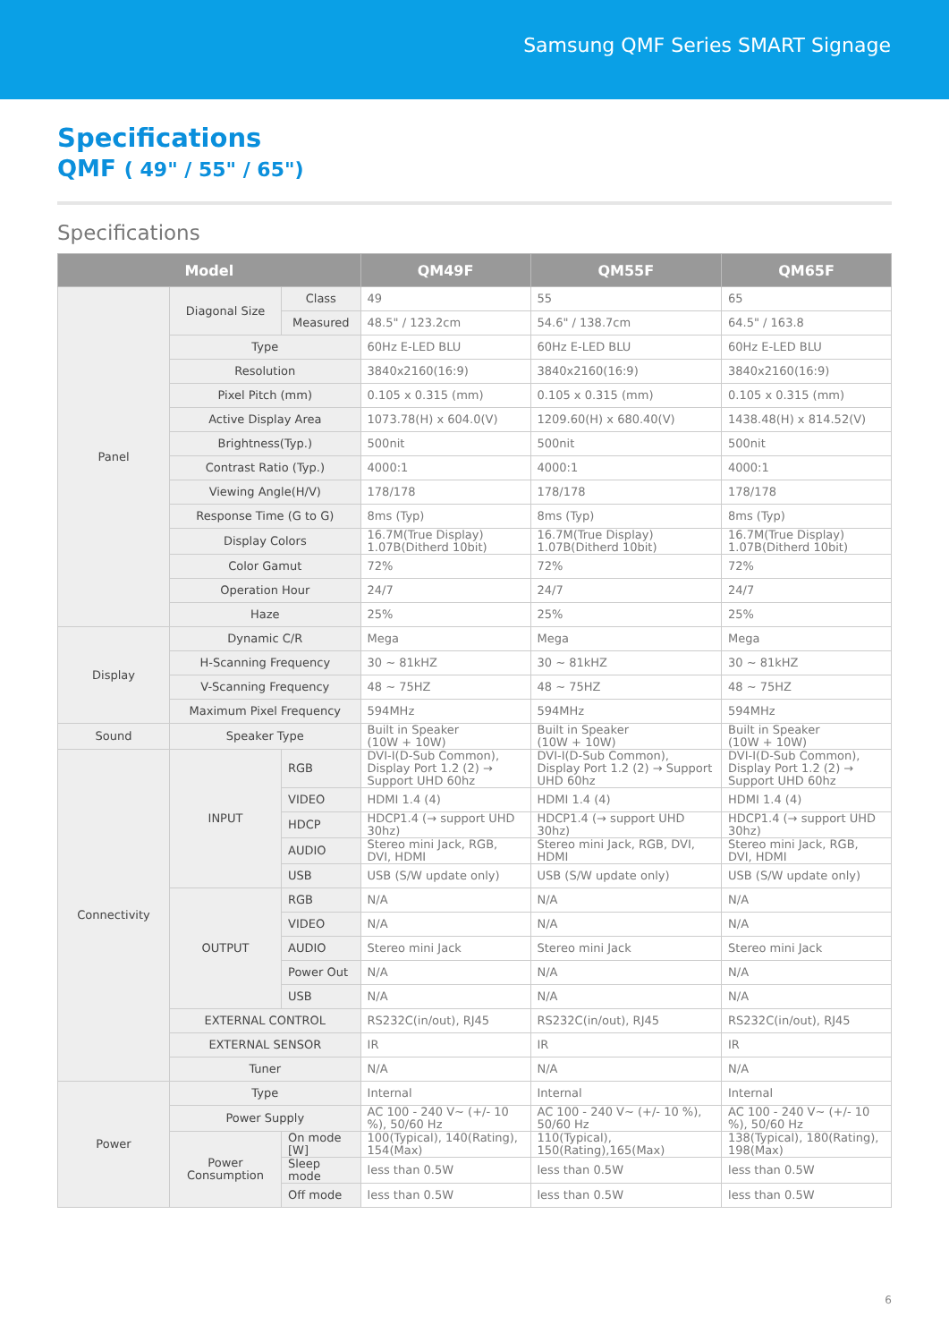Samsung QMF Series SMART Signage
Specifications
QMF ( 49" / 55" / 65")
Specifications
| Model | | | QM49F | QM55F | QM65F |
| --- | --- | --- | --- | --- | --- |
| Panel | Diagonal Size | Class | 49 | 55 | 65 |
| | | Measured | 48.5" / 123.2cm | 54.6" / 138.7cm | 64.5" / 163.8 |
| | Type | | 60Hz E-LED BLU | 60Hz E-LED BLU | 60Hz E-LED BLU |
| | Resolution | | 3840x2160(16:9) | 3840x2160(16:9) | 3840x2160(16:9) |
| | Pixel Pitch (mm) | | 0.105 x 0.315 (mm) | 0.105 x 0.315 (mm) | 0.105 x 0.315 (mm) |
| | Active Display Area | | 1073.78(H) x 604.0(V) | 1209.60(H) x 680.40(V) | 1438.48(H) x 814.52(V) |
| | Brightness(Typ.) | | 500nit | 500nit | 500nit |
| | Contrast Ratio (Typ.) | | 4000:1 | 4000:1 | 4000:1 |
| | Viewing Angle(H/V) | | 178/178 | 178/178 | 178/178 |
| | Response Time (G to G) | | 8ms (Typ) | 8ms (Typ) | 8ms (Typ) |
| | Display Colors | | 16.7M(True Display) 1.07B(Ditherd 10bit) | 16.7M(True Display) 1.07B(Ditherd 10bit) | 16.7M(True Display) 1.07B(Ditherd 10bit) |
| | Color Gamut | | 72% | 72% | 72% |
| | Operation Hour | | 24/7 | 24/7 | 24/7 |
| | Haze | | 25% | 25% | 25% |
| Display | Dynamic C/R | | Mega | Mega | Mega |
| | H-Scanning Frequency | | 30 ~ 81kHZ | 30 ~ 81kHZ | 30 ~ 81kHZ |
| | V-Scanning Frequency | | 48 ~ 75HZ | 48 ~ 75HZ | 48 ~ 75HZ |
| | Maximum Pixel Frequency | | 594MHz | 594MHz | 594MHz |
| Sound | Speaker Type | | Built in Speaker (10W + 10W) | Built in Speaker (10W + 10W) | Built in Speaker (10W + 10W) |
| Connectivity | INPUT | RGB | DVI-I(D-Sub Common), Display Port 1.2 (2) → Support UHD 60hz | DVI-I(D-Sub Common), Display Port 1.2 (2) → Support UHD 60hz | DVI-I(D-Sub Common), Display Port 1.2 (2) → Support UHD 60hz |
| | | VIDEO | HDMI 1.4 (4) | HDMI 1.4 (4) | HDMI 1.4 (4) |
| | | HDCP | HDCP1.4 (→ support UHD 30hz) | HDCP1.4 (→ support UHD 30hz) | HDCP1.4 (→ support UHD 30hz) |
| | | AUDIO | Stereo mini Jack, RGB, DVI, HDMI | Stereo mini Jack, RGB, DVI, HDMI | Stereo mini Jack, RGB, DVI, HDMI |
| | | USB | USB (S/W update only) | USB (S/W update only) | USB (S/W update only) |
| | OUTPUT | RGB | N/A | N/A | N/A |
| | | VIDEO | N/A | N/A | N/A |
| | | AUDIO | Stereo mini Jack | Stereo mini Jack | Stereo mini Jack |
| | | Power Out | N/A | N/A | N/A |
| | | USB | N/A | N/A | N/A |
| | EXTERNAL CONTROL | | RS232C(in/out), RJ45 | RS232C(in/out), RJ45 | RS232C(in/out), RJ45 |
| | EXTERNAL SENSOR | | IR | IR | IR |
| | Tuner | | N/A | N/A | N/A |
| Power | Type | | Internal | Internal | Internal |
| | Power Supply | | AC 100 - 240 V~ (+/- 10 %), 50/60 Hz | AC 100 - 240 V~ (+/- 10 %), 50/60 Hz | AC 100 - 240 V~ (+/- 10 %), 50/60 Hz |
| | Power Consumption | On mode [W] | 100(Typical), 140(Rating), 154(Max) | 110(Typical), 150(Rating),165(Max) | 138(Typical), 180(Rating), 198(Max) |
| | | Sleep mode | less than 0.5W | less than 0.5W | less than 0.5W |
| | | Off mode | less than 0.5W | less than 0.5W | less than 0.5W |
6